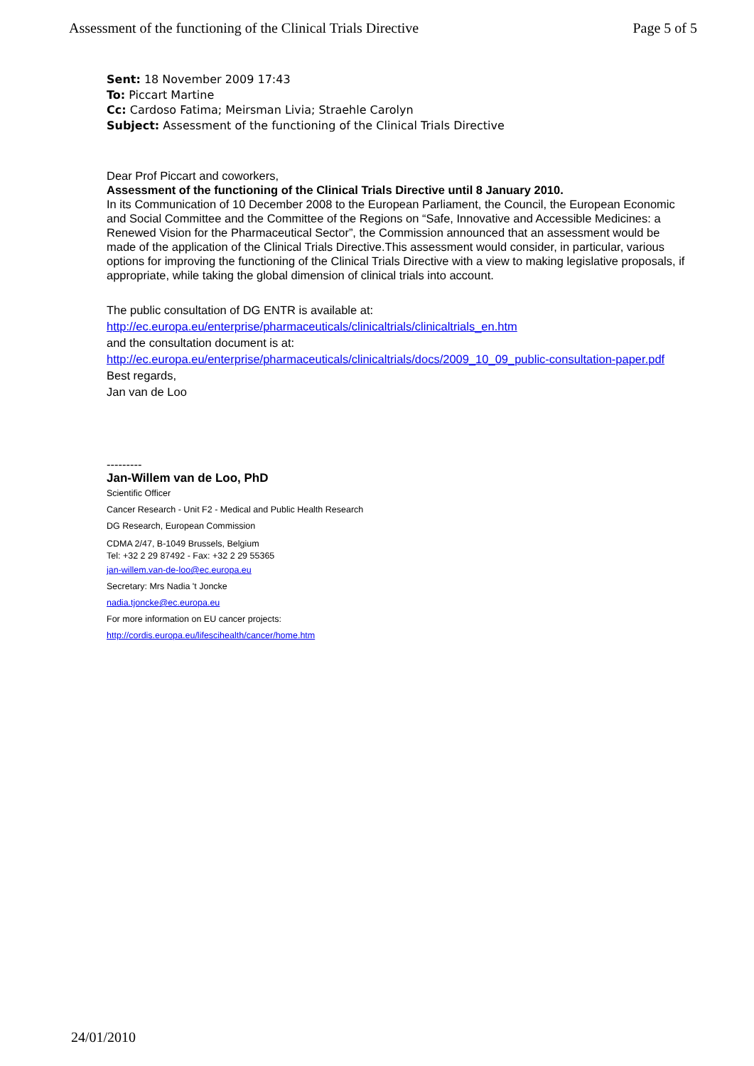Assessment of the functioning of the Clinical Trials Directive Page 5 of 5
Sent: 18 November 2009 17:43
To: Piccart Martine
Cc: Cardoso Fatima; Meirsman Livia; Straehle Carolyn
Subject: Assessment of the functioning of the Clinical Trials Directive
Dear Prof Piccart and coworkers,
Assessment of the functioning of the Clinical Trials Directive until 8 January 2010.
In its Communication of 10 December 2008 to the European Parliament, the Council, the European Economic and Social Committee and the Committee of the Regions on “Safe, Innovative and Accessible Medicines: a Renewed Vision for the Pharmaceutical Sector”, the Commission announced that an assessment would be made of the application of the Clinical Trials Directive.This assessment would consider, in particular, various options for improving the functioning of the Clinical Trials Directive with a view to making legislative proposals, if appropriate, while taking the global dimension of clinical trials into account.
The public consultation of DG ENTR is available at:
http://ec.europa.eu/enterprise/pharmaceuticals/clinicaltrials/clinicaltrials_en.htm
and the consultation document is at:
http://ec.europa.eu/enterprise/pharmaceuticals/clinicaltrials/docs/2009_10_09_public-consultation-paper.pdf
Best regards,
Jan van de Loo
---------
Jan-Willem van de Loo, PhD
Scientific Officer
Cancer Research - Unit F2 - Medical and Public Health Research
DG Research, European Commission
CDMA 2/47, B-1049 Brussels, Belgium
Tel: +32 2 29 87492 - Fax: +32 2 29 55365
jan-willem.van-de-loo@ec.europa.eu
Secretary: Mrs Nadia 't Joncke
nadia.tjoncke@ec.europa.eu
For more information on EU cancer projects:
http://cordis.europa.eu/lifescihealth/cancer/home.htm
24/01/2010